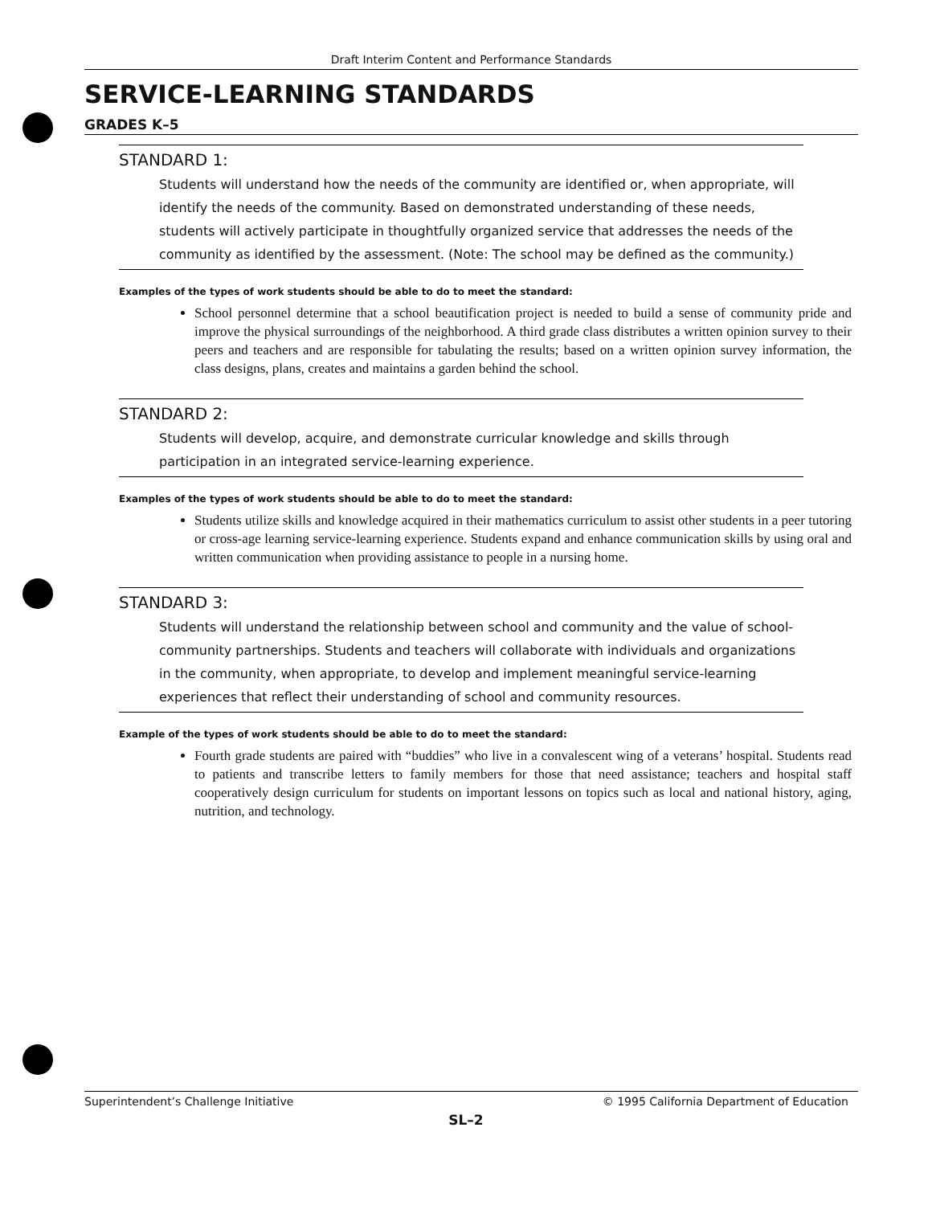Draft Interim Content and Performance Standards
SERVICE-LEARNING STANDARDS
GRADES K–5
STANDARD 1:
Students will understand how the needs of the community are identified or, when appropriate, will identify the needs of the community. Based on demonstrated understanding of these needs, students will actively participate in thoughtfully organized service that addresses the needs of the community as identified by the assessment. (Note: The school may be defined as the community.)
Examples of the types of work students should be able to do to meet the standard:
School personnel determine that a school beautification project is needed to build a sense of community pride and improve the physical surroundings of the neighborhood. A third grade class distributes a written opinion survey to their peers and teachers and are responsible for tabulating the results; based on a written opinion survey information, the class designs, plans, creates and maintains a garden behind the school.
STANDARD 2:
Students will develop, acquire, and demonstrate curricular knowledge and skills through participation in an integrated service-learning experience.
Examples of the types of work students should be able to do to meet the standard:
Students utilize skills and knowledge acquired in their mathematics curriculum to assist other students in a peer tutoring or cross-age learning service-learning experience. Students expand and enhance communication skills by using oral and written communication when providing assistance to people in a nursing home.
STANDARD 3:
Students will understand the relationship between school and community and the value of school-community partnerships. Students and teachers will collaborate with individuals and organizations in the community, when appropriate, to develop and implement meaningful service-learning experiences that reflect their understanding of school and community resources.
Example of the types of work students should be able to do to meet the standard:
Fourth grade students are paired with “buddies” who live in a convalescent wing of a veterans’ hospital. Students read to patients and transcribe letters to family members for those that need assistance; teachers and hospital staff cooperatively design curriculum for students on important lessons on topics such as local and national history, aging, nutrition, and technology.
Superintendent’s Challenge Initiative © 1995 California Department of Education
SL–2